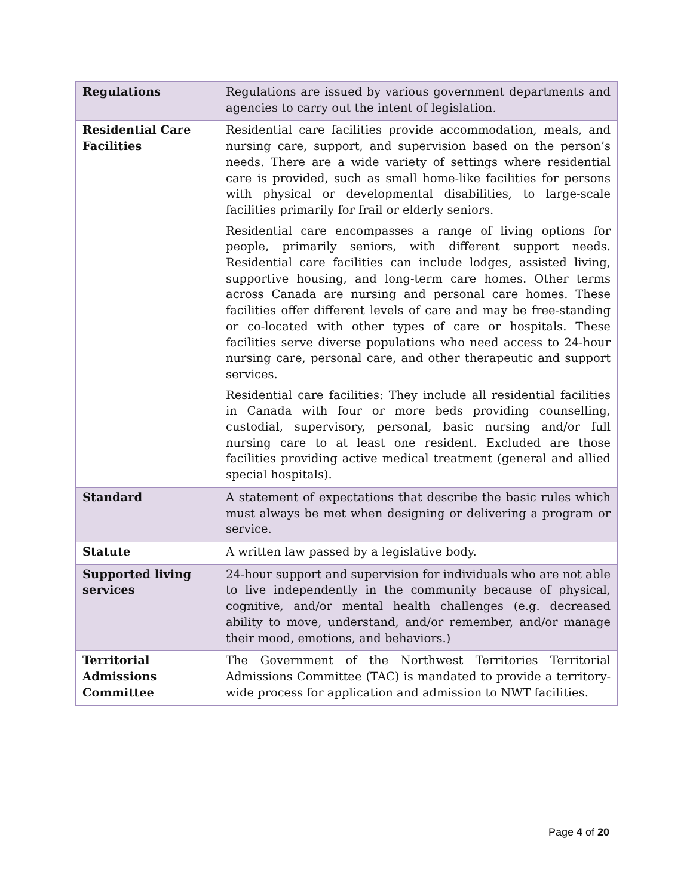| Regulations | Regulations are issued by various government departments and agencies to carry out the intent of legislation. |
| Residential Care Facilities | Residential care facilities provide accommodation, meals, and nursing care, support, and supervision based on the person’s needs. There are a wide variety of settings where residential care is provided, such as small home-like facilities for persons with physical or developmental disabilities, to large-scale facilities primarily for frail or elderly seniors. Residential care encompasses a range of living options for people, primarily seniors, with different support needs. Residential care facilities can include lodges, assisted living, supportive housing, and long-term care homes. Other terms across Canada are nursing and personal care homes. These facilities offer different levels of care and may be free-standing or co-located with other types of care or hospitals. These facilities serve diverse populations who need access to 24-hour nursing care, personal care, and other therapeutic and support services. Residential care facilities: They include all residential facilities in Canada with four or more beds providing counselling, custodial, supervisory, personal, basic nursing and/or full nursing care to at least one resident. Excluded are those facilities providing active medical treatment (general and allied special hospitals). |
| Standard | A statement of expectations that describe the basic rules which must always be met when designing or delivering a program or service. |
| Statute | A written law passed by a legislative body. |
| Supported living services | 24-hour support and supervision for individuals who are not able to live independently in the community because of physical, cognitive, and/or mental health challenges (e.g. decreased ability to move, understand, and/or remember, and/or manage their mood, emotions, and behaviors.) |
| Territorial Admissions Committee | The Government of the Northwest Territories Territorial Admissions Committee (TAC) is mandated to provide a territory-wide process for application and admission to NWT facilities. |
Page 4 of 20